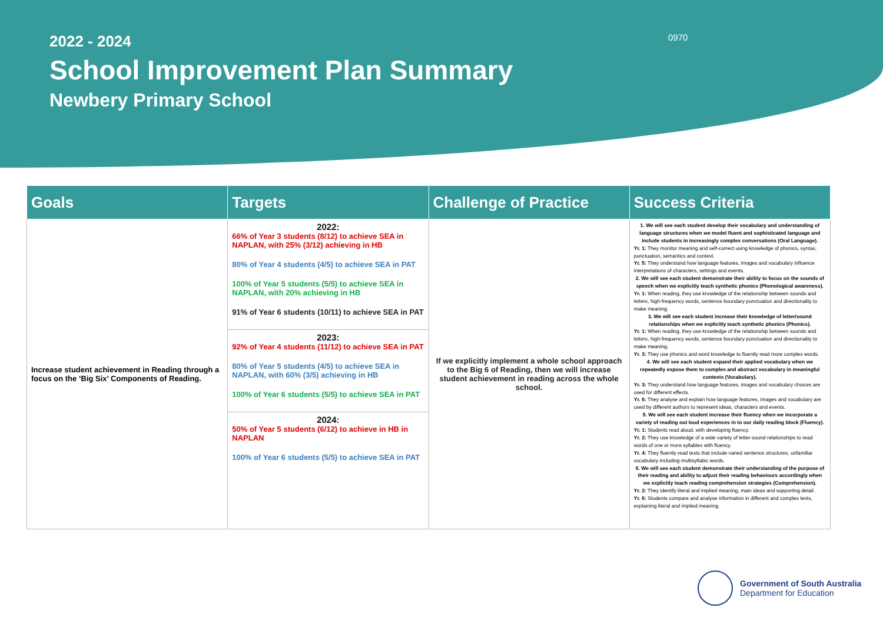2022 - 2024
School Improvement Plan Summary
Newbery Primary School
0970
| Goals | Targets | Challenge of Practice | Success Criteria |
| --- | --- | --- | --- |
| Increase student achievement in Reading through a focus on the ‘Big Six’ Components of Reading. | 2022: 66% of Year 3 students (8/12) to achieve SEA in NAPLAN, with 25% (3/12) achieving in HB 80% of Year 4 students (4/5) to achieve SEA in PAT 100% of Year 5 students (5/5) to achieve SEA in NAPLAN, with 20% achieving in HB 91% of Year 6 students (10/11) to achieve SEA in PAT | If we explicitly implement a whole school approach to the Big 6 of Reading, then we will increase student achievement in reading across the whole school. | 1. We will see each student develop their vocabulary and understanding of language structures when we model fluent and sophisticated language and include students in increasingly complex conversations (Oral Language). Yr. 1: They monitor meaning and self-correct using knowledge of phonics, syntax, punctuation, semantics and context. Yr. 5: They understand how language features, images and vocabulary influence interpretations of characters, settings and events. 2. We will see each student demonstrate their ability to focus on the sounds of speech when we explicitly teach synthetic phonics (Phonological awareness). Yr. 1: When reading, they use knowledge of the relationship between sounds and letters, high-frequency words, sentence boundary punctuation and directionality to make meaning. 3. We will see each student increase their knowledge of letter/sound relationships when we explicitly teach synthetic phonics (Phonics). Yr. 1: When reading, they use knowledge of the relationship between sounds and letters, high-frequency words, sentence boundary punctuation and directionality to make meaning. Yr. 3: They use phonics and word knowledge to fluently read more complex words. 4. We will see each student expand their applied vocabulary when we repeatedly expose them to complex and abstract vocabulary in meaningful contexts (Vocabulary). Yr. 3: They understand how language features, images and vocabulary choices are used for different effects. Yr. 6: They analyse and explain how language features, images and vocabulary are used by different authors to represent ideas, characters and events. 5. We will see each student increase their fluency when we incorporate a variety of reading out loud experiences in to our daily reading block (Fluency). Yr. 1: Students read aloud, with developing fluency. Yr. 2: They use knowledge of a wide variety of letter-sound relationships to read words of one or more syllables with fluency. Yr. 4: They fluently read texts that include varied sentence structures, unfamiliar vocabulary including multisyllabic words. 6. We will see each student demonstrate their understanding of the purpose of their reading and ability to adjust their reading behaviours accordingly when we explicitly teach reading comprehension strategies (Comprehension). Yr. 2: They identify literal and implied meaning, main ideas and supporting detail. Yr. 6: Students compare and analyse information in different and complex texts, explaining literal and implied meaning. |
| | 2023: 92% of Year 4 students (11/12) to achieve SEA in PAT 80% of Year 5 students (4/5) to achieve SEA in NAPLAN, with 60% (3/5) achieving in HB 100% of Year 6 students (5/5) to achieve SEA in PAT | | |
| | 2024: 50% of Year 5 students (6/12) to achieve in HB in NAPLAN 100% of Year 6 students (5/5) to achieve SEA in PAT | | |
Government of South Australia
Department for Education